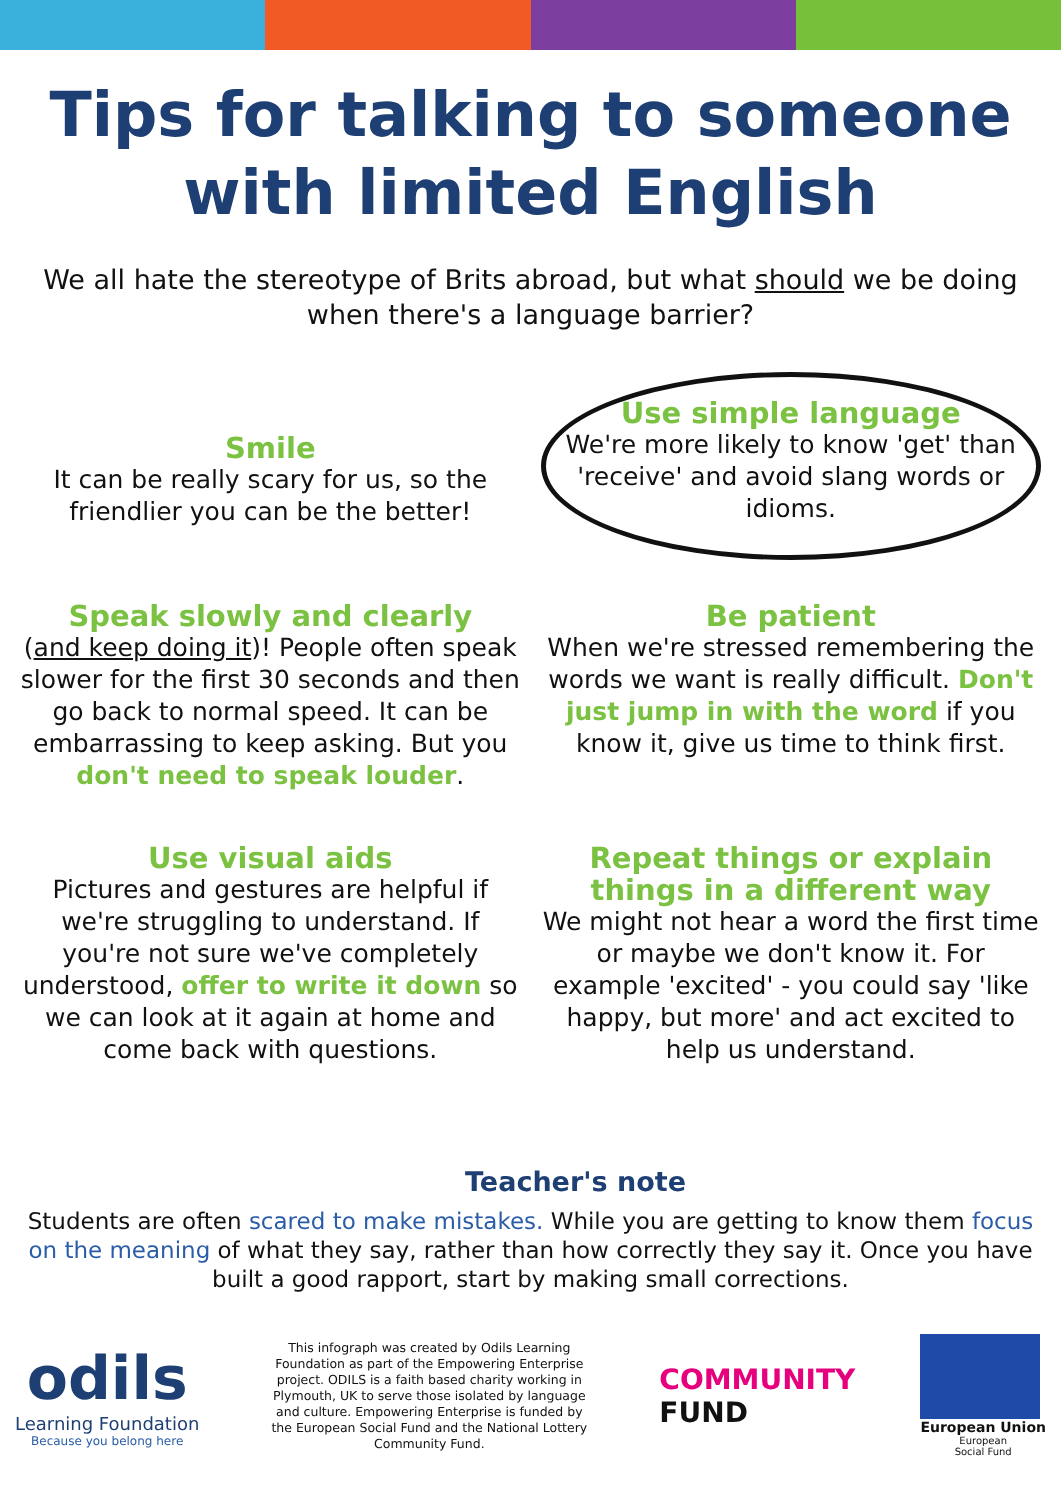Tips for talking to someone
with limited English
We all hate the stereotype of Brits abroad, but what should we be doing when there's a language barrier?
Smile
It can be really scary for us, so the friendlier you can be the better!
Use simple language
We're more likely to know 'get' than 'receive' and avoid slang words or idioms.
Speak slowly and clearly
(and keep doing it)! People often speak slower for the first 30 seconds and then go back to normal speed. It can be embarrassing to keep asking. But you don't need to speak louder.
Be patient
When we're stressed remembering the words we want is really difficult. Don't just jump in with the word if you know it, give us time to think first.
Use visual aids
Pictures and gestures are helpful if we're struggling to understand. If you're not sure we've completely understood, offer to write it down so we can look at it again at home and come back with questions.
Repeat things or explain things in a different way
We might not hear a word the first time or maybe we don't know it. For example 'excited' - you could say 'like happy, but more' and act excited to help us understand.
Teacher's note
Students are often scared to make mistakes. While you are getting to know them focus on the meaning of what they say, rather than how correctly they say it. Once you have built a good rapport, start by making small corrections.
odils
Learning Foundation
Because you belong here
This infograph was created by Odils Learning Foundation as part of the Empowering Enterprise project. ODILS is a faith based charity working in Plymouth, UK to serve those isolated by language and culture. Empowering Enterprise is funded by the European Social Fund and the National Lottery Community Fund.
COMMUNITY
FUND
European Union
European
Social Fund